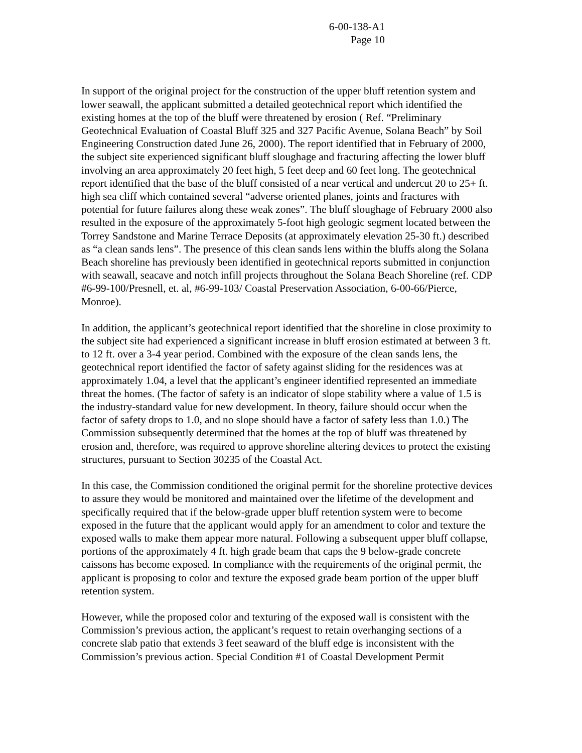6-00-138-A1
Page 10
In support of the original project for the construction of the upper bluff retention system and lower seawall, the applicant submitted a detailed geotechnical report which identified the existing homes at the top of the bluff were threatened by erosion ( Ref. “Preliminary Geotechnical Evaluation of Coastal Bluff 325 and 327 Pacific Avenue, Solana Beach” by Soil Engineering Construction dated June 26, 2000). The report identified that in February of 2000, the subject site experienced significant bluff sloughage and fracturing affecting the lower bluff involving an area approximately 20 feet high, 5 feet deep and 60 feet long. The geotechnical report identified that the base of the bluff consisted of a near vertical and undercut 20 to 25+ ft. high sea cliff which contained several “adverse oriented planes, joints and fractures with potential for future failures along these weak zones”. The bluff sloughage of February 2000 also resulted in the exposure of the approximately 5-foot high geologic segment located between the Torrey Sandstone and Marine Terrace Deposits (at approximately elevation 25-30 ft.) described as “a clean sands lens”. The presence of this clean sands lens within the bluffs along the Solana Beach shoreline has previously been identified in geotechnical reports submitted in conjunction with seawall, seacave and notch infill projects throughout the Solana Beach Shoreline (ref. CDP #6-99-100/Presnell, et. al, #6-99-103/ Coastal Preservation Association, 6-00-66/Pierce, Monroe).
In addition, the applicant’s geotechnical report identified that the shoreline in close proximity to the subject site had experienced a significant increase in bluff erosion estimated at between 3 ft. to 12 ft. over a 3-4 year period. Combined with the exposure of the clean sands lens, the geotechnical report identified the factor of safety against sliding for the residences was at approximately 1.04, a level that the applicant’s engineer identified represented an immediate threat the homes. (The factor of safety is an indicator of slope stability where a value of 1.5 is the industry-standard value for new development. In theory, failure should occur when the factor of safety drops to 1.0, and no slope should have a factor of safety less than 1.0.) The Commission subsequently determined that the homes at the top of bluff was threatened by erosion and, therefore, was required to approve shoreline altering devices to protect the existing structures, pursuant to Section 30235 of the Coastal Act.
In this case, the Commission conditioned the original permit for the shoreline protective devices to assure they would be monitored and maintained over the lifetime of the development and specifically required that if the below-grade upper bluff retention system were to become exposed in the future that the applicant would apply for an amendment to color and texture the exposed walls to make them appear more natural. Following a subsequent upper bluff collapse, portions of the approximately 4 ft. high grade beam that caps the 9 below-grade concrete caissons has become exposed. In compliance with the requirements of the original permit, the applicant is proposing to color and texture the exposed grade beam portion of the upper bluff retention system.
However, while the proposed color and texturing of the exposed wall is consistent with the Commission’s previous action, the applicant’s request to retain overhanging sections of a concrete slab patio that extends 3 feet seaward of the bluff edge is inconsistent with the Commission’s previous action. Special Condition #1 of Coastal Development Permit